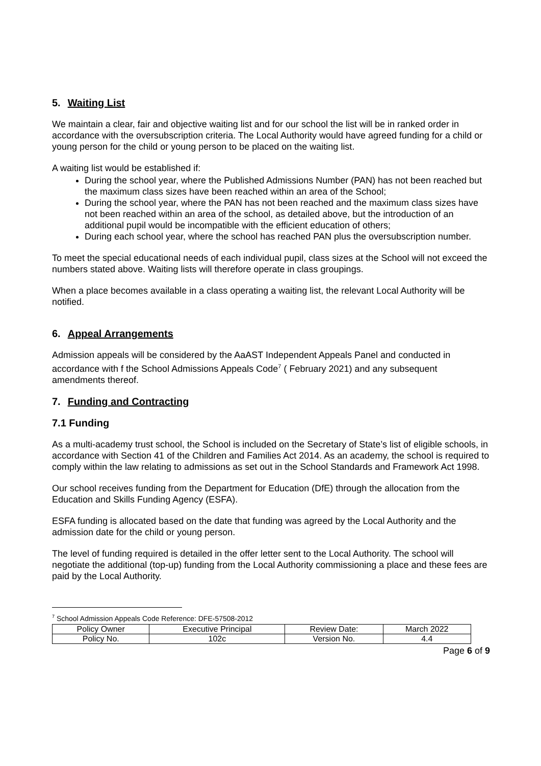5. Waiting List
We maintain a clear, fair and objective waiting list and for our school the list will be in ranked order in accordance with the oversubscription criteria. The Local Authority would have agreed funding for a child or young person for the child or young person to be placed on the waiting list.
A waiting list would be established if:
During the school year, where the Published Admissions Number (PAN) has not been reached but the maximum class sizes have been reached within an area of the School;
During the school year, where the PAN has not been reached and the maximum class sizes have not been reached within an area of the school, as detailed above, but the introduction of an additional pupil would be incompatible with the efficient education of others;
During each school year, where the school has reached PAN plus the oversubscription number.
To meet the special educational needs of each individual pupil, class sizes at the School will not exceed the numbers stated above. Waiting lists will therefore operate in class groupings.
When a place becomes available in a class operating a waiting list, the relevant Local Authority will be notified.
6. Appeal Arrangements
Admission appeals will be considered by the AaAST Independent Appeals Panel and conducted in accordance with f the School Admissions Appeals Code<sup>7</sup> ( February 2021) and any subsequent amendments thereof.
7. Funding and Contracting
7.1 Funding
As a multi-academy trust school, the School is included on the Secretary of State’s list of eligible schools, in accordance with Section 41 of the Children and Families Act 2014. As an academy, the school is required to comply within the law relating to admissions as set out in the School Standards and Framework Act 1998.
Our school receives funding from the Department for Education (DfE) through the allocation from the Education and Skills Funding Agency (ESFA).
ESFA funding is allocated based on the date that funding was agreed by the Local Authority and the admission date for the child or young person.
The level of funding required is detailed in the offer letter sent to the Local Authority. The school will negotiate the additional (top-up) funding from the Local Authority commissioning a place and these fees are paid by the Local Authority.
<sup>7</sup> School Admission Appeals Code Reference: DFE-57508-2012
| Policy Owner | Executive Principal | Review Date: | March 2022 |
| Policy No. | 102c | Version No. | 4.4 |
Page 6 of 9